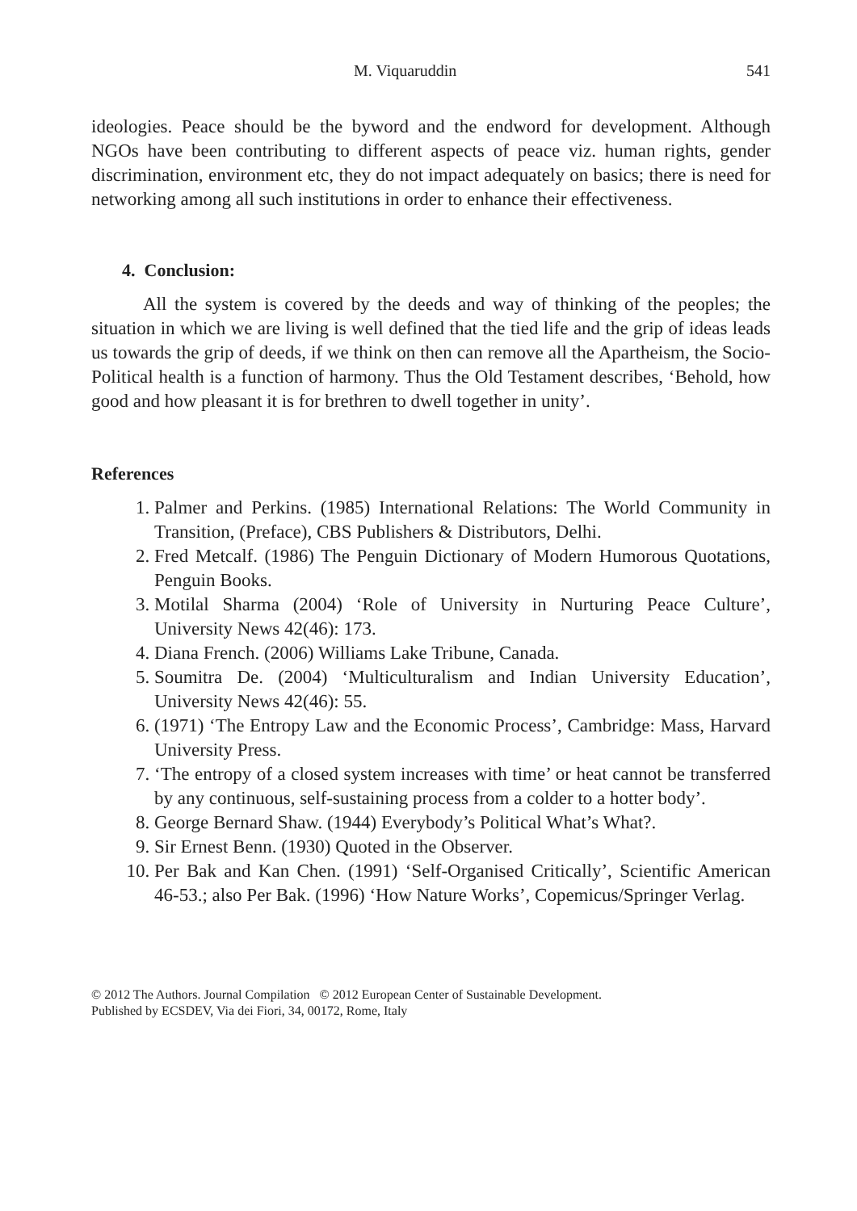M. Viquaruddin 541
ideologies. Peace should be the byword and the endword for development. Although NGOs have been contributing to different aspects of peace viz. human rights, gender discrimination, environment etc, they do not impact adequately on basics; there is need for networking among all such institutions in order to enhance their effectiveness.
4. Conclusion:
All the system is covered by the deeds and way of thinking of the peoples; the situation in which we are living is well defined that the tied life and the grip of ideas leads us towards the grip of deeds, if we think on then can remove all the Apartheism, the Socio-Political health is a function of harmony. Thus the Old Testament describes, ‘Behold, how good and how pleasant it is for brethren to dwell together in unity’.
References
1. Palmer and Perkins. (1985) International Relations: The World Community in Transition, (Preface), CBS Publishers & Distributors, Delhi.
2. Fred Metcalf. (1986) The Penguin Dictionary of Modern Humorous Quotations, Penguin Books.
3. Motilal Sharma (2004) ‘Role of University in Nurturing Peace Culture’, University News 42(46): 173.
4. Diana French. (2006) Williams Lake Tribune, Canada.
5. Soumitra De. (2004) ‘Multiculturalism and Indian University Education’, University News 42(46): 55.
6. (1971) ‘The Entropy Law and the Economic Process’, Cambridge: Mass, Harvard University Press.
7. ‘The entropy of a closed system increases with time’ or heat cannot be transferred by any continuous, self-sustaining process from a colder to a hotter body’.
8. George Bernard Shaw. (1944) Everybody’s Political What’s What?.
9. Sir Ernest Benn. (1930) Quoted in the Observer.
10. Per Bak and Kan Chen. (1991) ‘Self-Organised Critically’, Scientific American 46-53.; also Per Bak. (1996) ‘How Nature Works’, Copemicus/Springer Verlag.
© 2012 The Authors. Journal Compilation © 2012 European Center of Sustainable Development.
Published by ECSDEV, Via dei Fiori, 34, 00172, Rome, Italy